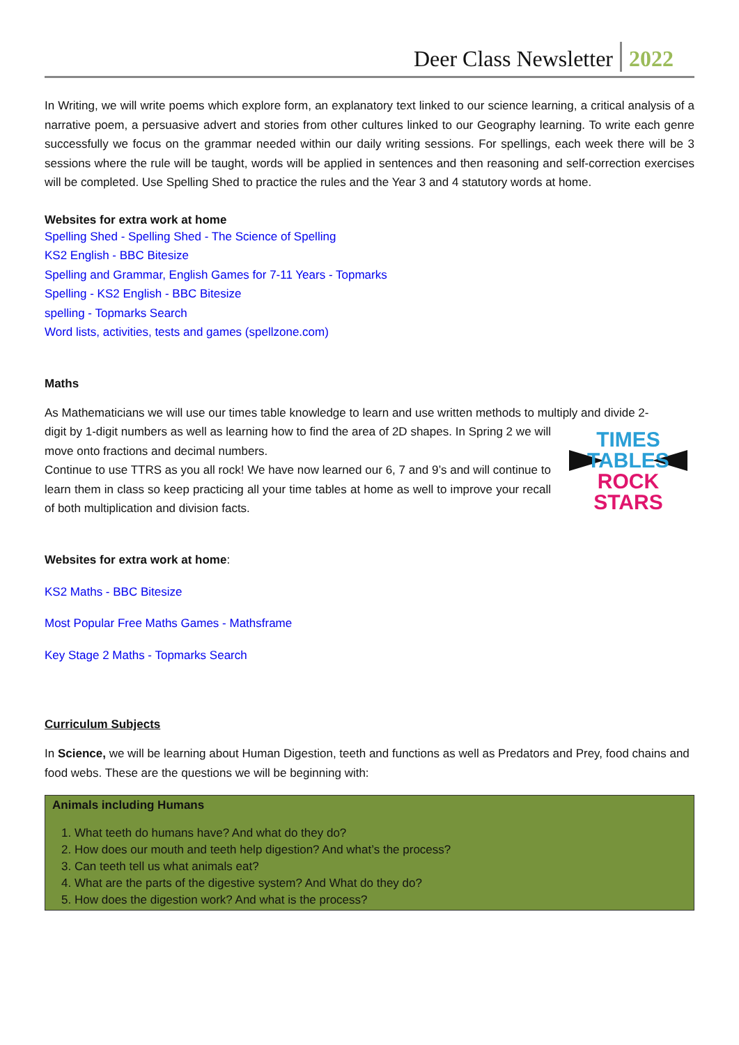Deer Class Newsletter 2022
In Writing, we will write poems which explore form, an explanatory text linked to our science learning, a critical analysis of a narrative poem, a persuasive advert and stories from other cultures linked to our Geography learning. To write each genre successfully we focus on the grammar needed within our daily writing sessions. For spellings, each week there will be 3 sessions where the rule will be taught, words will be applied in sentences and then reasoning and self-correction exercises will be completed. Use Spelling Shed to practice the rules and the Year 3 and 4 statutory words at home.
Websites for extra work at home
Spelling Shed - Spelling Shed - The Science of Spelling
KS2 English - BBC Bitesize
Spelling and Grammar, English Games for 7-11 Years - Topmarks
Spelling - KS2 English - BBC Bitesize
spelling - Topmarks Search
Word lists, activities, tests and games (spellzone.com)
Maths
As Mathematicians we will use our times table knowledge to learn and use written methods to multiply and divide 2-
TIMES
TABLES
ROCK
STARS
digit by 1-digit numbers as well as learning how to find the area of 2D shapes. In Spring 2 we will move onto fractions and decimal numbers.
Continue to use TTRS as you all rock! We have now learned our 6, 7 and 9’s and will continue to learn them in class so keep practicing all your time tables at home as well to improve your recall of both multiplication and division facts.
Websites for extra work at home:
KS2 Maths - BBC Bitesize
Most Popular Free Maths Games - Mathsframe
Key Stage 2 Maths - Topmarks Search
Curriculum Subjects
In Science, we will be learning about Human Digestion, teeth and functions as well as Predators and Prey, food chains and food webs. These are the questions we will be beginning with:
Animals including Humans
1. What teeth do humans have? And what do they do?
2. How does our mouth and teeth help digestion? And what’s the process?
3. Can teeth tell us what animals eat?
4. What are the parts of the digestive system? And What do they do?
5. How does the digestion work? And what is the process?